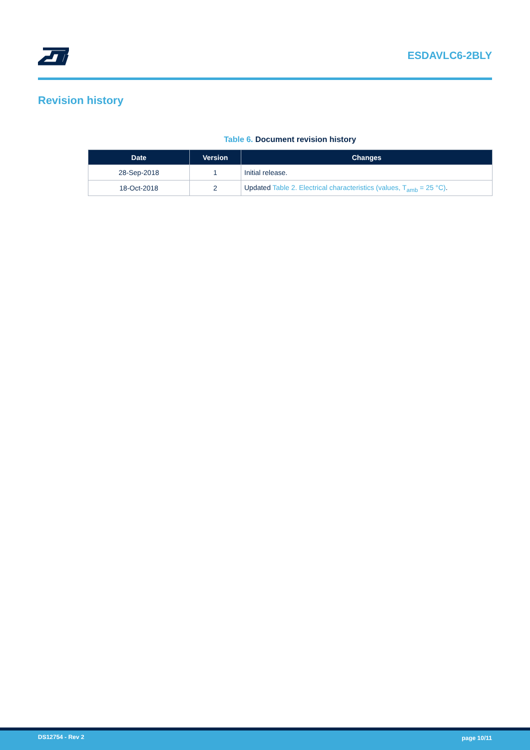ESDAVLC6-2BLY
Revision history
Table 6. Document revision history
| Date | Version | Changes |
| --- | --- | --- |
| 28-Sep-2018 | 1 | Initial release. |
| 18-Oct-2018 | 2 | Updated Table 2. Electrical characteristics (values, T<sub>amb</sub> = 25 °C) . |
DS12754 - Rev 2 page 10/11